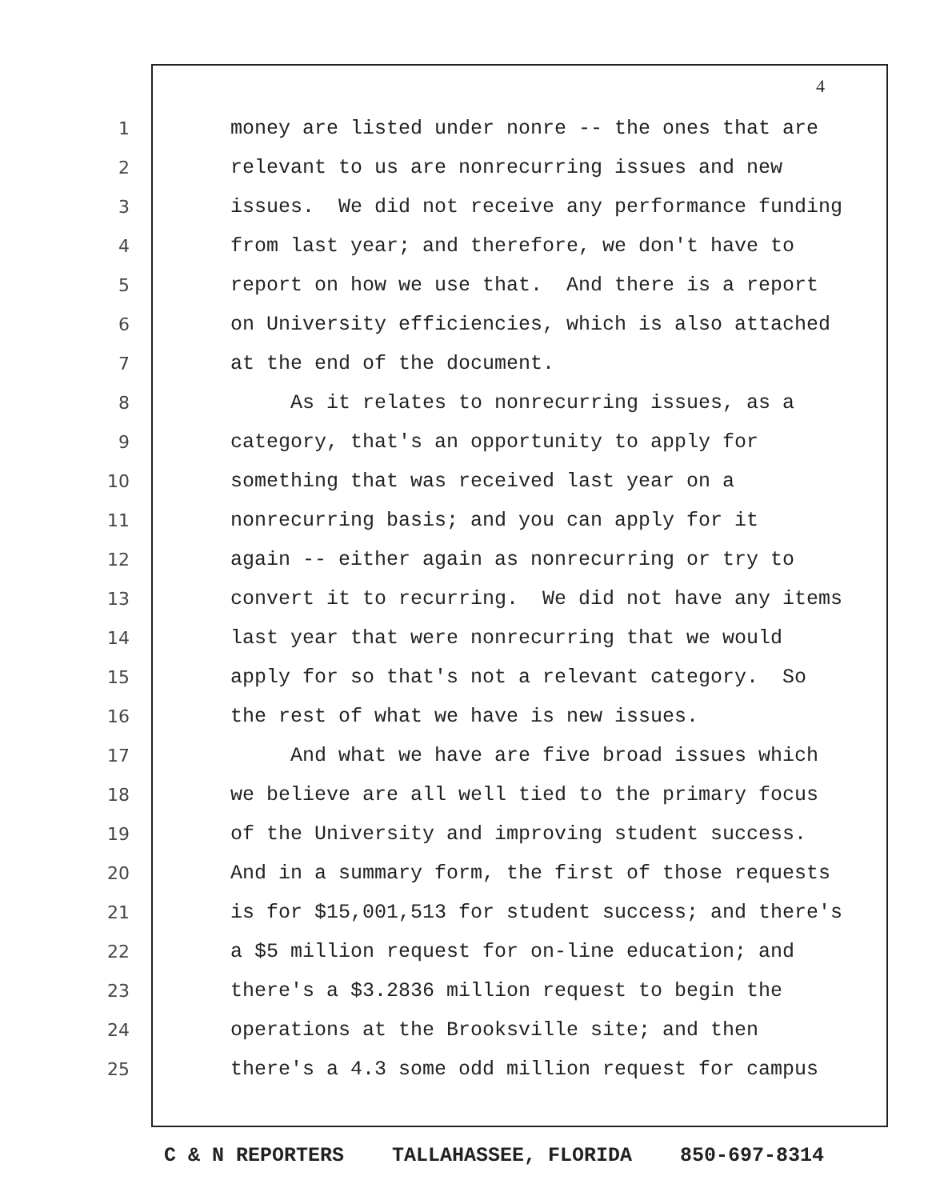4
1 money are listed under nonre -- the ones that are
2 relevant to us are nonrecurring issues and new
3 issues. We did not receive any performance funding
4 from last year; and therefore, we don't have to
5 report on how we use that. And there is a report
6 on University efficiencies, which is also attached
7 at the end of the document.
8 As it relates to nonrecurring issues, as a
9 category, that's an opportunity to apply for
10 something that was received last year on a
11 nonrecurring basis; and you can apply for it
12 again -- either again as nonrecurring or try to
13 convert it to recurring. We did not have any items
14 last year that were nonrecurring that we would
15 apply for so that's not a relevant category. So
16 the rest of what we have is new issues.
17 And what we have are five broad issues which
18 we believe are all well tied to the primary focus
19 of the University and improving student success.
20 And in a summary form, the first of those requests
21 is for $15,001,513 for student success; and there's
22 a $5 million request for on-line education; and
23 there's a $3.2836 million request to begin the
24 operations at the Brooksville site; and then
25 there's a 4.3 some odd million request for campus
C & N REPORTERS TALLAHASSEE, FLORIDA 850-697-8314